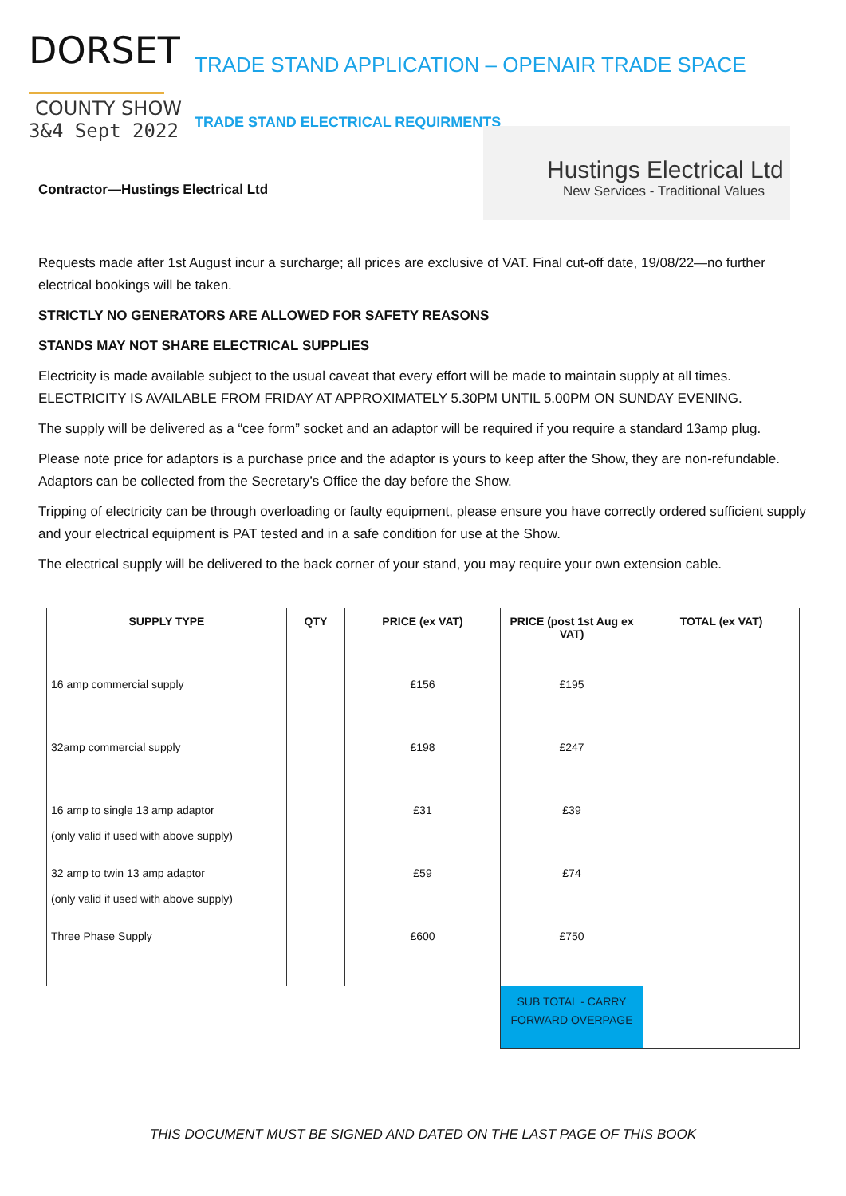DORSET
COUNTY SHOW
3&4 Sept 2022
TRADE STAND APPLICATION – OPENAIR TRADE SPACE
TRADE STAND ELECTRICAL REQUIRMENTS
Contractor—Hustings Electrical Ltd
Hustings Electrical Ltd
New Services - Traditional Values
Requests made after 1st August incur a surcharge; all prices are exclusive of VAT. Final cut-off date, 19/08/22—no further electrical bookings will be taken.
STRICTLY NO GENERATORS ARE ALLOWED FOR SAFETY REASONS
STANDS MAY NOT SHARE ELECTRICAL SUPPLIES
Electricity is made available subject to the usual caveat that every effort will be made to maintain supply at all times. ELECTRICITY IS AVAILABLE FROM FRIDAY AT APPROXIMATELY 5.30PM UNTIL 5.00PM ON SUNDAY EVENING.
The supply will be delivered as a “cee form” socket and an adaptor will be required if you require a standard 13amp plug.
Please note price for adaptors is a purchase price and the adaptor is yours to keep after the Show, they are non-refundable. Adaptors can be collected from the Secretary’s Office the day before the Show.
Tripping of electricity can be through overloading or faulty equipment, please ensure you have correctly ordered sufficient supply and your electrical equipment is PAT tested and in a safe condition for use at the Show.
The electrical supply will be delivered to the back corner of your stand, you may require your own extension cable.
| SUPPLY TYPE | QTY | PRICE (ex VAT) | PRICE (post 1st Aug ex VAT) | TOTAL (ex VAT) |
| --- | --- | --- | --- | --- |
| 16 amp commercial supply | | £156 | £195 | |
| 32amp commercial supply | | £198 | £247 | |
| 16 amp to single 13 amp adaptor (only valid if used with above supply) | | £31 | £39 | |
| 32 amp to twin 13 amp adaptor (only valid if used with above supply) | | £59 | £74 | |
| Three Phase Supply | | £600 | £750 | |
| | | | SUB TOTAL - CARRY FORWARD OVERPAGE | |
THIS DOCUMENT MUST BE SIGNED AND DATED ON THE LAST PAGE OF THIS BOOK